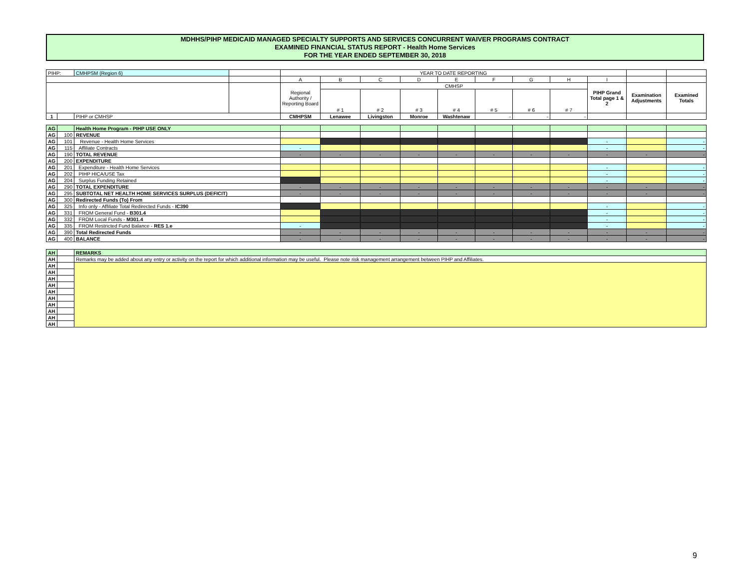MDHHS/PIHP MEDICAID MANAGED SPECIALTY SUPPORTS AND SERVICES CONCURRENT WAIVER PROGRAMS CONTRACT
EXAMINED FINANCIAL STATUS REPORT - Health Home Services
FOR THE YEAR ENDED SEPTEMBER 30, 2018
| PIHP: | | CMHPSM (Region 6) | | YEAR TO DATE REPORTING | | | | | | | | | | |
| | | | | A | B | C | D | E | F | G | H | I | | |
| | | | | Regional Authority / Reporting Board | CMHSP | | | | | | | PIHP Grand Total page 1 & 2 | Examination Adjustments | Examined Totals |
| | | | | | # 1 | # 2 | # 3 | # 4 | # 5 | # 6 | # 7 | | | |
| 1 | | PIHP or CMHSP | | CMHPSM | Lenawee | Livingston | Monroe | Washtenaw | - | - | - | | | |
| AG | | Health Home Program - PIHP USE ONLY | | | | | | | | | | | | |
| AG | 100 | REVENUE | | | | | | | | | | | | |
| AG | 101 | Revenue - Health Home Services | | | | | | | | | | - | | - |
| AG | 115 | Affiliate Contracts | | - | | | | | | | | - | | - |
| AG | 190 | TOTAL REVENUE | | - | - | - | - | - | - | - | - | - | - | - |
| AG | 200 | EXPENDITURE | | | | | | | | | | | | |
| AG | 201 | Expenditure - Health Home Services | | | | | | | | | | - | | - |
| AG | 202 | PIHP HICA/USE Tax | | | | | | | | | | - | | - |
| AG | 204 | Surplus Funding Retained | | | | | | | | | | - | | - |
| AG | 290 | TOTAL EXPENDITURE | | - | - | - | - | - | - | - | - | - | - | - |
| AG | 295 | SUBTOTAL NET HEALTH HOME SERVICES SURPLUS (DEFICIT) | | - | - | - | - | - | - | - | - | - | - | - |
| AG | 300 | Redirected Funds (To) From | | | | | | | | | | | | |
| AG | 325 | Info only - Affiliate Total Redirected Funds - IC390 | | | | | | | | | | - | | - |
| AG | 331 | FROM General Fund - B301.4 | | | | | | | | | | - | | - |
| AG | 332 | FROM Local Funds - M301.4 | | | | | | | | | | - | | - |
| AG | 335 | FROM Restricted Fund Balance - RES 1.e | | - | | | | | | | | - | | - |
| AG | 390 | Total Redirected Funds | | - | - | - | - | - | - | - | - | - | - | - |
| AG | 400 | BALANCE | | - | - | - | - | - | - | - | - | - | - | - |
| AH | | REMARKS | | | | | | | | | | | | |
| AH | | Remarks may be added about any entry or activity on the report for which additional information may be useful. Please note risk management arrangement between PIHP and Affiliates. | | | | | | | | | | | | |
| AH | | | | | | | | | | | | | | |
| AH | | | | | | | | | | | | | | |
| AH | | | | | | | | | | | | | | |
| AH | | | | | | | | | | | | | | |
| AH | | | | | | | | | | | | | | |
| AH | | | | | | | | | | | | | | |
| AH | | | | | | | | | | | | | | |
| AH | | | | | | | | | | | | | | |
| AH | | | | | | | | | | | | | | |
| AH | | | | | | | | | | | | | | |
9